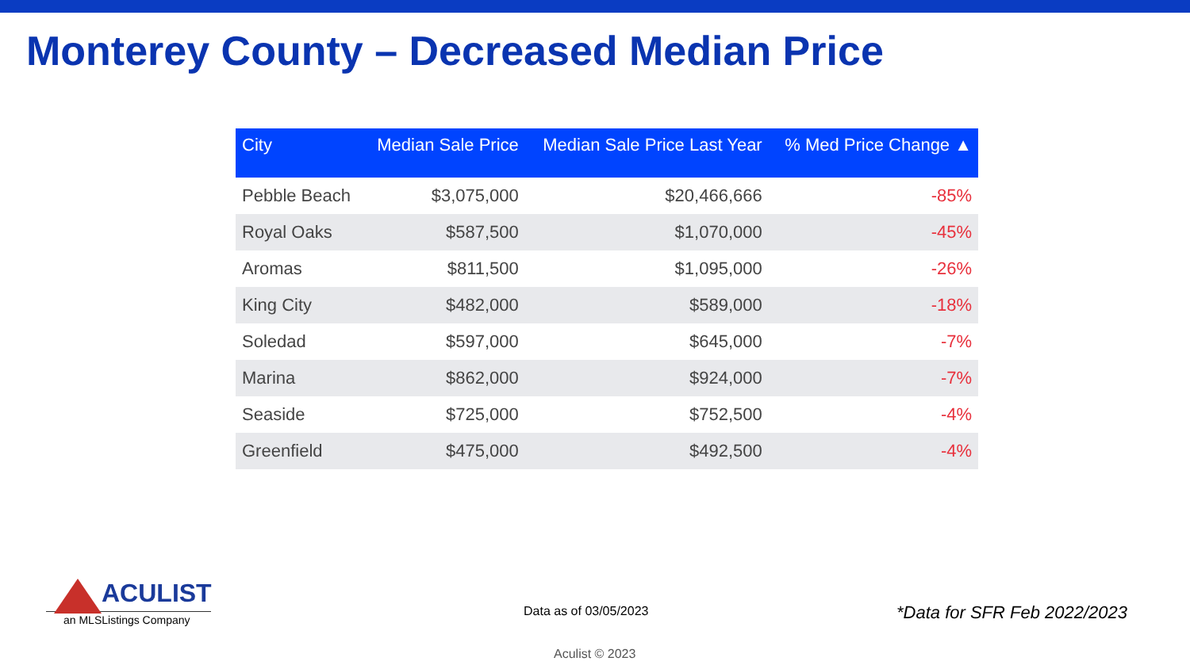Monterey County – Decreased Median Price
| City | Median Sale Price | Median Sale Price Last Year | % Med Price Change ▲ |
| --- | --- | --- | --- |
| Pebble Beach | $3,075,000 | $20,466,666 | -85% |
| Royal Oaks | $587,500 | $1,070,000 | -45% |
| Aromas | $811,500 | $1,095,000 | -26% |
| King City | $482,000 | $589,000 | -18% |
| Soledad | $597,000 | $645,000 | -7% |
| Marina | $862,000 | $924,000 | -7% |
| Seaside | $725,000 | $752,500 | -4% |
| Greenfield | $475,000 | $492,500 | -4% |
ACULIST
an MLSListings Company
Data as of 03/05/2023 *Data for SFR Feb 2022/2023
Aculist © 2023